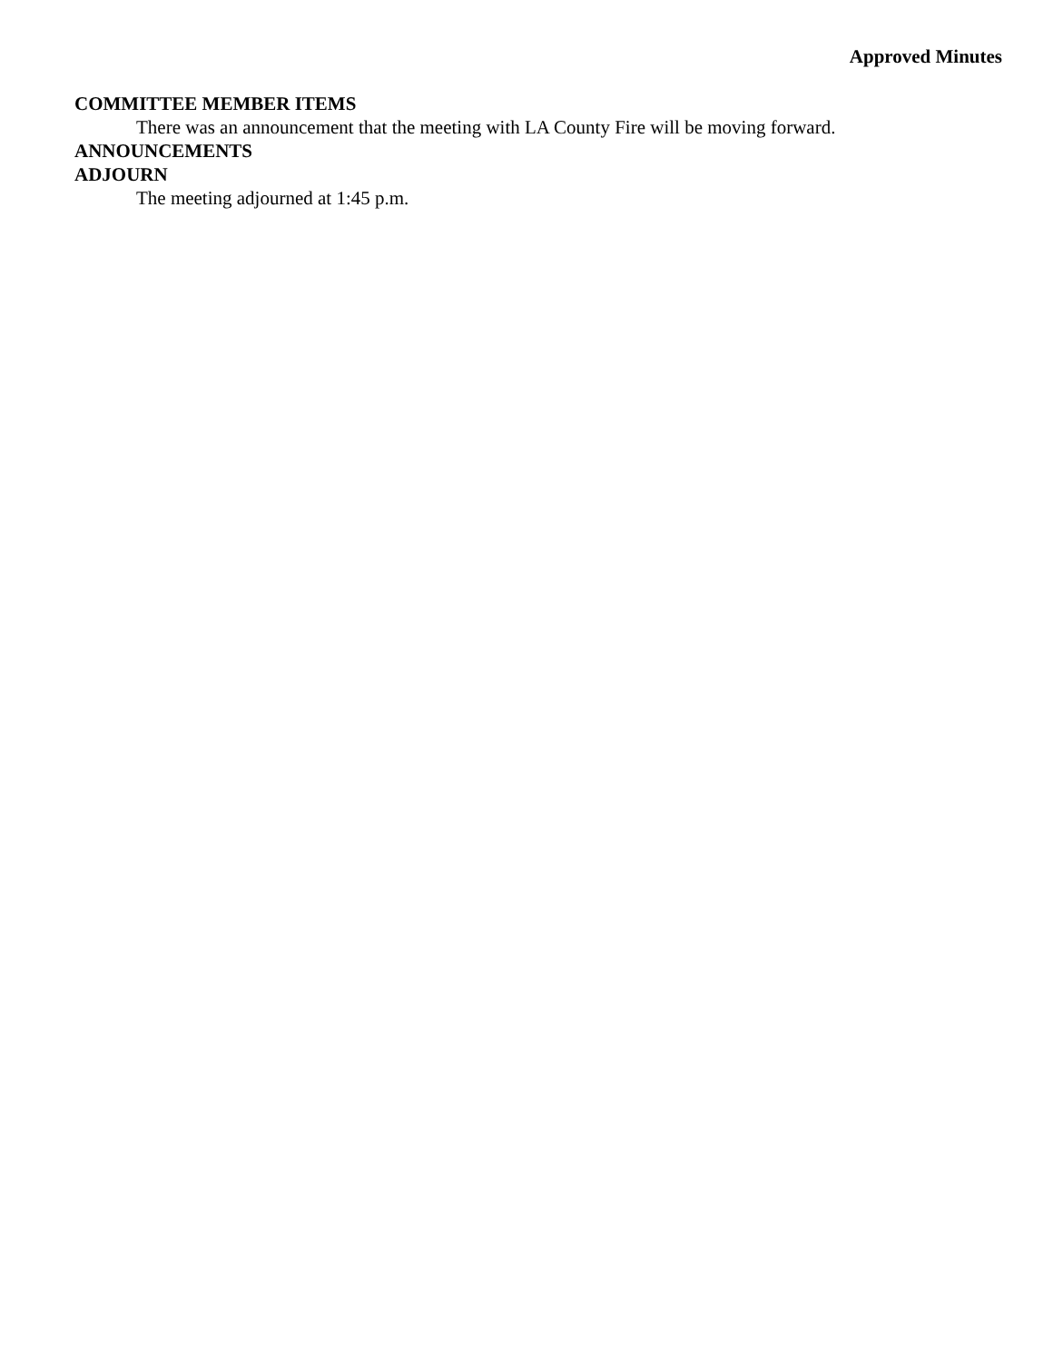Approved Minutes
COMMITTEE MEMBER ITEMS
There was an announcement that the meeting with LA County Fire will be moving forward.
ANNOUNCEMENTS
ADJOURN
The meeting adjourned at 1:45 p.m.